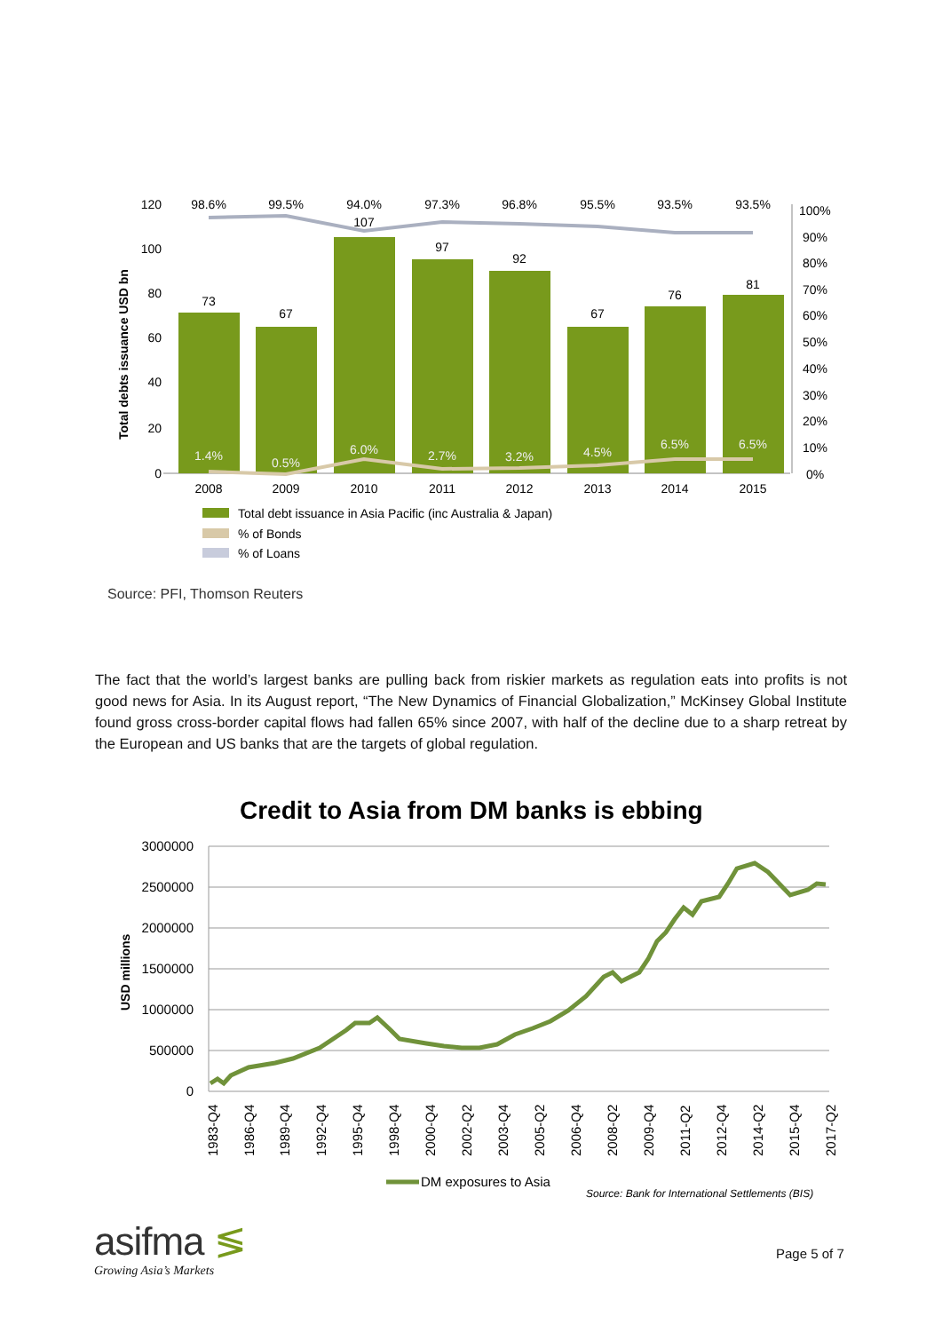.
Total debts issuance USD bn
120
100
80
60
40
20
0
98.6%
99.5%
94.0%
97.3%
96.8%
95.5%
93.5%
93.5%
73
67
107
97
92
67
76
81
1.4%
0.5%
6.0%
2.7%
3.2%
4.5%
6.5%
6.5%
2008
2009
2010
2011
2012
2013
2014
2015
100%
90%
80%
70%
60%
50%
40%
30%
20%
10%
0%
Total debt issuance in Asia Pacific (inc Australia & Japan)
% of Bonds
% of Loans
Source: PFI, Thomson Reuters
The fact that the world’s largest banks are pulling back from riskier markets as regulation eats into profits is not good news for Asia. In its August report, “The New Dynamics of Financial Globalization,” McKinsey Global Institute found gross cross-border capital flows had fallen 65% since 2007, with half of the decline due to a sharp retreat by the European and US banks that are the targets of global regulation.
Credit to Asia from DM banks is ebbing
USD millions
3000000
2500000
2000000
1500000
1000000
500000
0
1983-Q4
1986-Q4
1989-Q4
1992-Q4
1995-Q4
1998-Q4
2000-Q4
2002-Q2
2003-Q4
2005-Q2
2006-Q4
2008-Q2
2009-Q4
2011-Q2
2012-Q4
2014-Q2
2015-Q4
2017-Q2
DM exposures to Asia
Source: Bank for International Settlements (BIS)
asifma ≶
Growing Asia’s Markets
Page 5 of 7